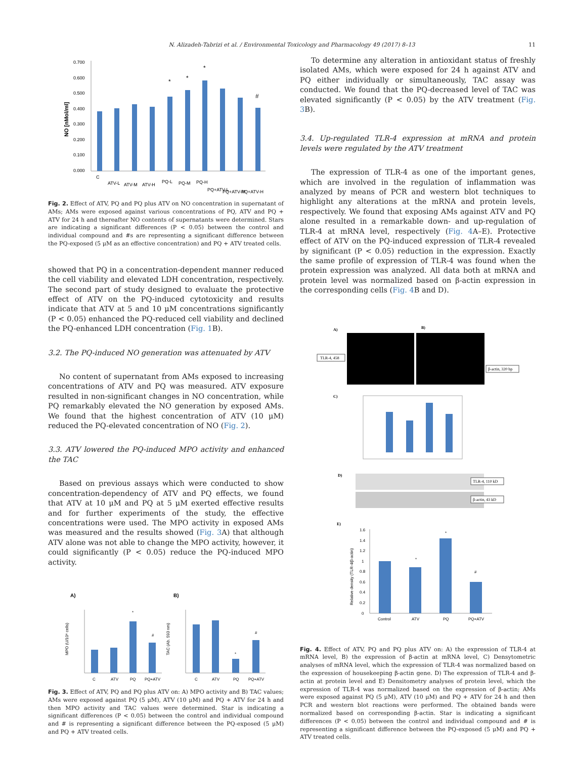N. Alizadeh-Tabrizi et al. / Environmental Toxicology and Pharmacology 49 (2017) 8–13 11
0.700
0.600
0.500
0.400
0.300
0.200
0.100
0.000
NO [nMol/ml]
*
*
*
#
C
ATV-L
ATV-M
ATV-H
PQ-L
PQ-M
PQ-H
PQ+ATV-L
PQ+ATV-M
PQ+ATV-H
Fig. 2. Effect of ATV, PQ and PQ plus ATV on NO concentration in supernatant of AMs; AMs were exposed against various concentrations of PQ, ATV and PQ + ATV for 24 h and thereafter NO contents of supernatants were determined. Stars are indicating a significant differences (P < 0.05) between the control and individual compound and #s are representing a significant difference between the PQ-exposed (5 μM as an effective concentration) and PQ + ATV treated cells.
showed that PQ in a concentration-dependent manner reduced the cell viability and elevated LDH concentration, respectively. The second part of study designed to evaluate the protective effect of ATV on the PQ-induced cytotoxicity and results indicate that ATV at 5 and 10 μM concentrations significantly (P < 0.05) enhanced the PQ-reduced cell viability and declined the PQ-enhanced LDH concentration (Fig. 1 B).
3.2. The PQ-induced NO generation was attenuated by ATV
No content of supernatant from AMs exposed to increasing concentrations of ATV and PQ was measured. ATV exposure resulted in non-significant changes in NO concentration, while PQ remarkably elevated the NO generation by exposed AMs. We found that the highest concentration of ATV (10 μM) reduced the PQ-elevated concentration of NO (Fig. 2).
3.3. ATV lowered the PQ-induced MPO activity and enhanced the TAC
Based on previous assays which were conducted to show concentration-dependency of ATV and PQ effects, we found that ATV at 10 μM and PQ at 5 μM exerted effective results and for further experiments of the study, the effective concentrations were used. The MPO activity in exposed AMs was measured and the results showed (Fig. 3 A) that although ATV alone was not able to change the MPO activity, however, it could significantly (P < 0.05) reduce the PQ-induced MPO activity.
A)
B)
MPO (U/10⁶ cells)
C
ATV
PQ
PQ+ATV
TAC (Ab. 593 nm)
C
ATV
PQ
PQ+ATV
*
#
*
#
Fig. 3. Effect of ATV, PQ and PQ plus ATV on: A) MPO activity and B) TAC values; AMs were exposed against PQ (5 μM), ATV (10 μM) and PQ + ATV for 24 h and then MPO activity and TAC values were determined. Star is indicating a significant differences (P < 0.05) between the control and individual compound and # is representing a significant difference between the PQ-exposed (5 μM) and PQ + ATV treated cells.
To determine any alteration in antioxidant status of freshly isolated AMs, which were exposed for 24 h against ATV and PQ either individually or simultaneously, TAC assay was conducted. We found that the PQ-decreased level of TAC was elevated significantly (P < 0.05) by the ATV treatment (Fig. 3 B).
3.4. Up-regulated TLR-4 expression at mRNA and protein levels were regulated by the ATV treatment
The expression of TLR-4 as one of the important genes, which are involved in the regulation of inflammation was analyzed by means of PCR and western blot techniques to highlight any alterations at the mRNA and protein levels, respectively. We found that exposing AMs against ATV and PQ alone resulted in a remarkable down- and up-regulation of TLR-4 at mRNA level, respectively (Fig. 4 A–E). Protective effect of ATV on the PQ-induced expression of TLR-4 revealed by significant (P < 0.05) reduction in the expression. Exactly the same profile of expression of TLR-4 was found when the protein expression was analyzed. All data both at mRNA and protein level was normalized based on β-actin expression in the corresponding cells (Fig. 4 B and D).
A)
B)
TLR-4, 458
β-actin, 320 bp
C)
D)
TLR-4, 110 kD
β-actin, 43 kD
E)
Relative density (TLR-4/β-actin)
1.6
1.4
1.2
1
0.8
0.6
0.4
0.2
0
*
*
#
Control
ATV
PQ
PQ+ATV
Fig. 4. Effect of ATV, PQ and PQ plus ATV on: A) the expression of TLR-4 at mRNA level, B) the expression of β-actin at mRNA level, C) Densytometric analyses of mRNA level, which the expression of TLR-4 was normalized based on the expression of housekeeping β-actin gene. D) The expression of TLR-4 and β-actin at protein level and E) Densitometry analyses of protein level, which the expression of TLR-4 was normalized based on the expression of β-actin; AMs were exposed against PQ (5 μM), ATV (10 μM) and PQ + ATV for 24 h and then PCR and western blot reactions were performed. The obtained bands were normalized based on corresponding β-actin. Star is indicating a significant differences (P < 0.05) between the control and individual compound and # is representing a significant difference between the PQ-exposed (5 μM) and PQ + ATV treated cells.